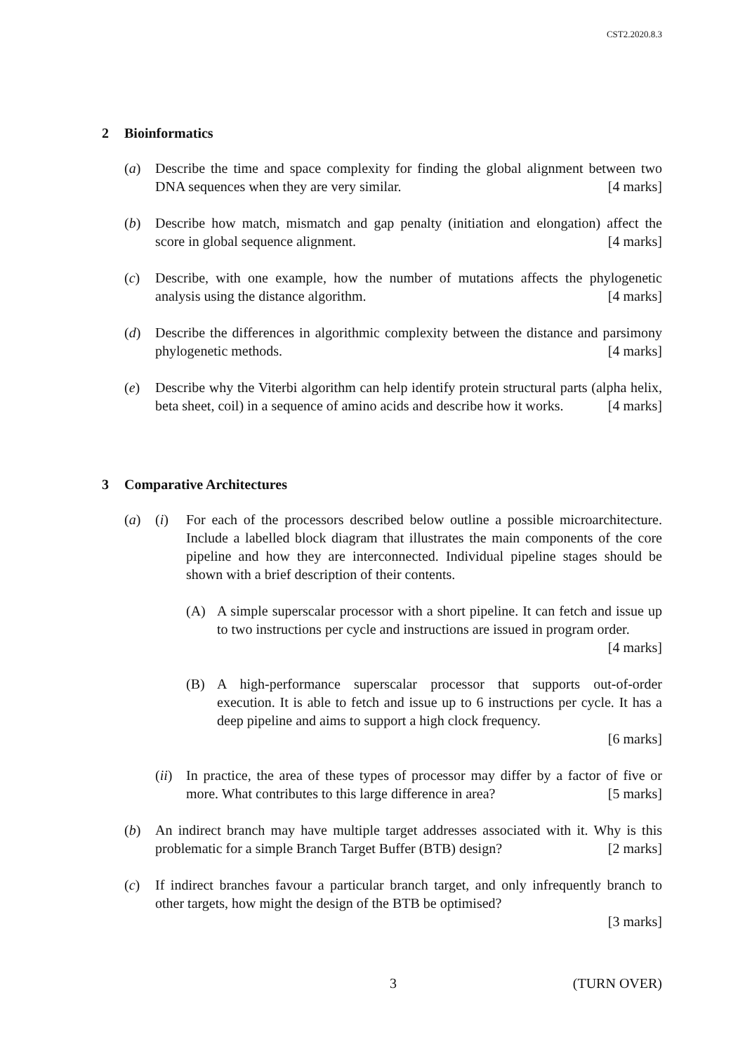CST2.2020.8.3
2 Bioinformatics
(a) Describe the time and space complexity for finding the global alignment between two DNA sequences when they are very similar. [4 marks]
(b) Describe how match, mismatch and gap penalty (initiation and elongation) affect the score in global sequence alignment. [4 marks]
(c) Describe, with one example, how the number of mutations affects the phylogenetic analysis using the distance algorithm. [4 marks]
(d) Describe the differences in algorithmic complexity between the distance and parsimony phylogenetic methods. [4 marks]
(e) Describe why the Viterbi algorithm can help identify protein structural parts (alpha helix, beta sheet, coil) in a sequence of amino acids and describe how it works. [4 marks]
3 Comparative Architectures
(a) (i) For each of the processors described below outline a possible microarchitecture. Include a labelled block diagram that illustrates the main components of the core pipeline and how they are interconnected. Individual pipeline stages should be shown with a brief description of their contents.
(A) A simple superscalar processor with a short pipeline. It can fetch and issue up to two instructions per cycle and instructions are issued in program order. [4 marks]
(B) A high-performance superscalar processor that supports out-of-order execution. It is able to fetch and issue up to 6 instructions per cycle. It has a deep pipeline and aims to support a high clock frequency.
[6 marks]
(ii)
In practice, the area of these types of processor may differ by a factor of five or more. What contributes to this large difference in area? [5 marks]
(b) An indirect branch may have multiple target addresses associated with it. Why is this problematic for a simple Branch Target Buffer (BTB) design? [2 marks]
(c) If indirect branches favour a particular branch target, and only infrequently branch to other targets, how might the design of the BTB be optimised?
[3 marks]
3 (TURN OVER)